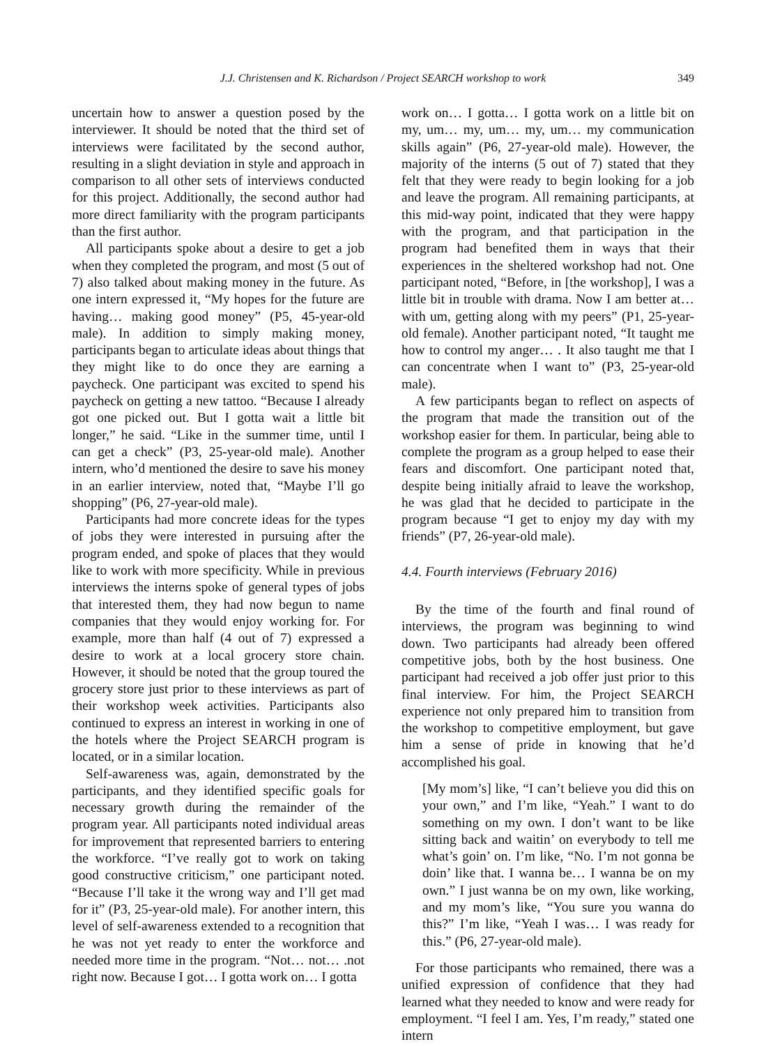J.J. Christensen and K. Richardson / Project SEARCH workshop to work
349
uncertain how to answer a question posed by the interviewer. It should be noted that the third set of interviews were facilitated by the second author, resulting in a slight deviation in style and approach in comparison to all other sets of interviews conducted for this project. Additionally, the second author had more direct familiarity with the program participants than the first author.
All participants spoke about a desire to get a job when they completed the program, and most (5 out of 7) also talked about making money in the future. As one intern expressed it, “My hopes for the future are having… making good money” (P5, 45-year-old male). In addition to simply making money, participants began to articulate ideas about things that they might like to do once they are earning a paycheck. One participant was excited to spend his paycheck on getting a new tattoo. “Because I already got one picked out. But I gotta wait a little bit longer,” he said. “Like in the summer time, until I can get a check” (P3, 25-year-old male). Another intern, who’d mentioned the desire to save his money in an earlier interview, noted that, “Maybe I’ll go shopping” (P6, 27-year-old male).
Participants had more concrete ideas for the types of jobs they were interested in pursuing after the program ended, and spoke of places that they would like to work with more specificity. While in previous interviews the interns spoke of general types of jobs that interested them, they had now begun to name companies that they would enjoy working for. For example, more than half (4 out of 7) expressed a desire to work at a local grocery store chain. However, it should be noted that the group toured the grocery store just prior to these interviews as part of their workshop week activities. Participants also continued to express an interest in working in one of the hotels where the Project SEARCH program is located, or in a similar location.
Self-awareness was, again, demonstrated by the participants, and they identified specific goals for necessary growth during the remainder of the program year. All participants noted individual areas for improvement that represented barriers to entering the workforce. “I’ve really got to work on taking good constructive criticism,” one participant noted. “Because I’ll take it the wrong way and I’ll get mad for it” (P3, 25-year-old male). For another intern, this level of self-awareness extended to a recognition that he was not yet ready to enter the workforce and needed more time in the program. “Not… not… .not right now. Because I got… I gotta work on… I gotta
work on… I gotta… I gotta work on a little bit on my, um… my, um… my, um… my communication skills again” (P6, 27-year-old male). However, the majority of the interns (5 out of 7) stated that they felt that they were ready to begin looking for a job and leave the program. All remaining participants, at this mid-way point, indicated that they were happy with the program, and that participation in the program had benefited them in ways that their experiences in the sheltered workshop had not. One participant noted, “Before, in [the workshop], I was a little bit in trouble with drama. Now I am better at… with um, getting along with my peers” (P1, 25-year-old female). Another participant noted, “It taught me how to control my anger… . It also taught me that I can concentrate when I want to” (P3, 25-year-old male).
A few participants began to reflect on aspects of the program that made the transition out of the workshop easier for them. In particular, being able to complete the program as a group helped to ease their fears and discomfort. One participant noted that, despite being initially afraid to leave the workshop, he was glad that he decided to participate in the program because “I get to enjoy my day with my friends” (P7, 26-year-old male).
4.4. Fourth interviews (February 2016)
By the time of the fourth and final round of interviews, the program was beginning to wind down. Two participants had already been offered competitive jobs, both by the host business. One participant had received a job offer just prior to this final interview. For him, the Project SEARCH experience not only prepared him to transition from the workshop to competitive employment, but gave him a sense of pride in knowing that he’d accomplished his goal.
[My mom’s] like, “I can’t believe you did this on your own,” and I’m like, “Yeah.” I want to do something on my own. I don’t want to be like sitting back and waitin’ on everybody to tell me what’s goin’ on. I’m like, “No. I’m not gonna be doin’ like that. I wanna be… I wanna be on my own.” I just wanna be on my own, like working, and my mom’s like, “You sure you wanna do this?” I’m like, “Yeah I was… I was ready for this.” (P6, 27-year-old male).
For those participants who remained, there was a unified expression of confidence that they had learned what they needed to know and were ready for employment. “I feel I am. Yes, I’m ready,” stated one intern